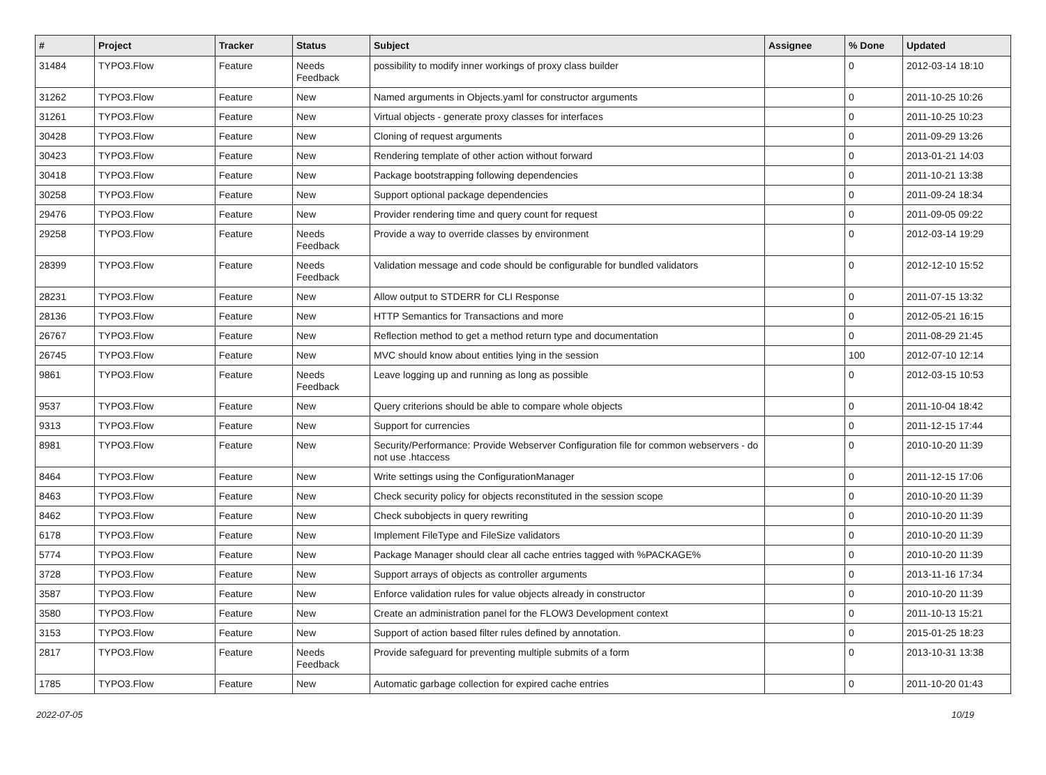| # | Project | Tracker | Status | Subject | Assignee | % Done | Updated |
| --- | --- | --- | --- | --- | --- | --- | --- |
| 31484 | TYPO3.Flow | Feature | Needs Feedback | possibility to modify inner workings of proxy class builder | | 0 | 2012-03-14 18:10 |
| 31262 | TYPO3.Flow | Feature | New | Named arguments in Objects.yaml for constructor arguments | | 0 | 2011-10-25 10:26 |
| 31261 | TYPO3.Flow | Feature | New | Virtual objects - generate proxy classes for interfaces | | 0 | 2011-10-25 10:23 |
| 30428 | TYPO3.Flow | Feature | New | Cloning of request arguments | | 0 | 2011-09-29 13:26 |
| 30423 | TYPO3.Flow | Feature | New | Rendering template of other action without forward | | 0 | 2013-01-21 14:03 |
| 30418 | TYPO3.Flow | Feature | New | Package bootstrapping following dependencies | | 0 | 2011-10-21 13:38 |
| 30258 | TYPO3.Flow | Feature | New | Support optional package dependencies | | 0 | 2011-09-24 18:34 |
| 29476 | TYPO3.Flow | Feature | New | Provider rendering time and query count for request | | 0 | 2011-09-05 09:22 |
| 29258 | TYPO3.Flow | Feature | Needs Feedback | Provide a way to override classes by environment | | 0 | 2012-03-14 19:29 |
| 28399 | TYPO3.Flow | Feature | Needs Feedback | Validation message and code should be configurable for bundled validators | | 0 | 2012-12-10 15:52 |
| 28231 | TYPO3.Flow | Feature | New | Allow output to STDERR for CLI Response | | 0 | 2011-07-15 13:32 |
| 28136 | TYPO3.Flow | Feature | New | HTTP Semantics for Transactions and more | | 0 | 2012-05-21 16:15 |
| 26767 | TYPO3.Flow | Feature | New | Reflection method to get a method return type and documentation | | 0 | 2011-08-29 21:45 |
| 26745 | TYPO3.Flow | Feature | New | MVC should know about entities lying in the session | | 100 | 2012-07-10 12:14 |
| 9861 | TYPO3.Flow | Feature | Needs Feedback | Leave logging up and running as long as possible | | 0 | 2012-03-15 10:53 |
| 9537 | TYPO3.Flow | Feature | New | Query criterions should be able to compare whole objects | | 0 | 2011-10-04 18:42 |
| 9313 | TYPO3.Flow | Feature | New | Support for currencies | | 0 | 2011-12-15 17:44 |
| 8981 | TYPO3.Flow | Feature | New | Security/Performance: Provide Webserver Configuration file for common webservers - do not use .htaccess | | 0 | 2010-10-20 11:39 |
| 8464 | TYPO3.Flow | Feature | New | Write settings using the ConfigurationManager | | 0 | 2011-12-15 17:06 |
| 8463 | TYPO3.Flow | Feature | New | Check security policy for objects reconstituted in the session scope | | 0 | 2010-10-20 11:39 |
| 8462 | TYPO3.Flow | Feature | New | Check subobjects in query rewriting | | 0 | 2010-10-20 11:39 |
| 6178 | TYPO3.Flow | Feature | New | Implement FileType and FileSize validators | | 0 | 2010-10-20 11:39 |
| 5774 | TYPO3.Flow | Feature | New | Package Manager should clear all cache entries tagged with %PACKAGE% | | 0 | 2010-10-20 11:39 |
| 3728 | TYPO3.Flow | Feature | New | Support arrays of objects as controller arguments | | 0 | 2013-11-16 17:34 |
| 3587 | TYPO3.Flow | Feature | New | Enforce validation rules for value objects already in constructor | | 0 | 2010-10-20 11:39 |
| 3580 | TYPO3.Flow | Feature | New | Create an administration panel for the FLOW3 Development context | | 0 | 2011-10-13 15:21 |
| 3153 | TYPO3.Flow | Feature | New | Support of action based filter rules defined by annotation. | | 0 | 2015-01-25 18:23 |
| 2817 | TYPO3.Flow | Feature | Needs Feedback | Provide safeguard for preventing multiple submits of a form | | 0 | 2013-10-31 13:38 |
| 1785 | TYPO3.Flow | Feature | New | Automatic garbage collection for expired cache entries | | 0 | 2011-10-20 01:43 |
2022-07-05 10/19